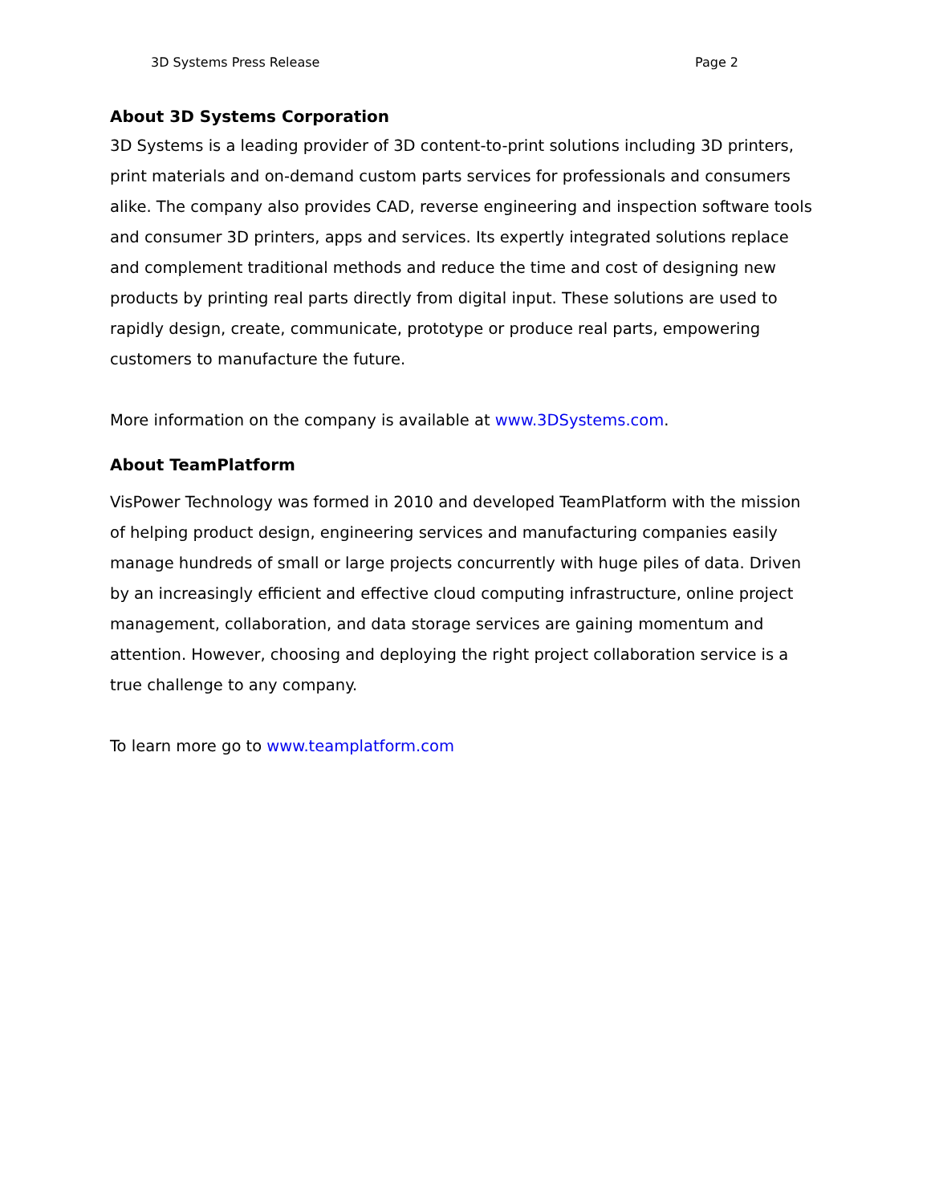3D Systems Press Release Page 2
About 3D Systems Corporation
3D Systems is a leading provider of 3D content-to-print solutions including 3D printers, print materials and on-demand custom parts services for professionals and consumers alike. The company also provides CAD, reverse engineering and inspection software tools and consumer 3D printers, apps and services. Its expertly integrated solutions replace and complement traditional methods and reduce the time and cost of designing new products by printing real parts directly from digital input. These solutions are used to rapidly design, create, communicate, prototype or produce real parts, empowering customers to manufacture the future.
More information on the company is available at www.3DSystems.com.
About TeamPlatform
VisPower Technology was formed in 2010 and developed TeamPlatform with the mission of helping product design, engineering services and manufacturing companies easily manage hundreds of small or large projects concurrently with huge piles of data. Driven by an increasingly efficient and effective cloud computing infrastructure, online project management, collaboration, and data storage services are gaining momentum and attention. However, choosing and deploying the right project collaboration service is a true challenge to any company.
To learn more go to www.teamplatform.com